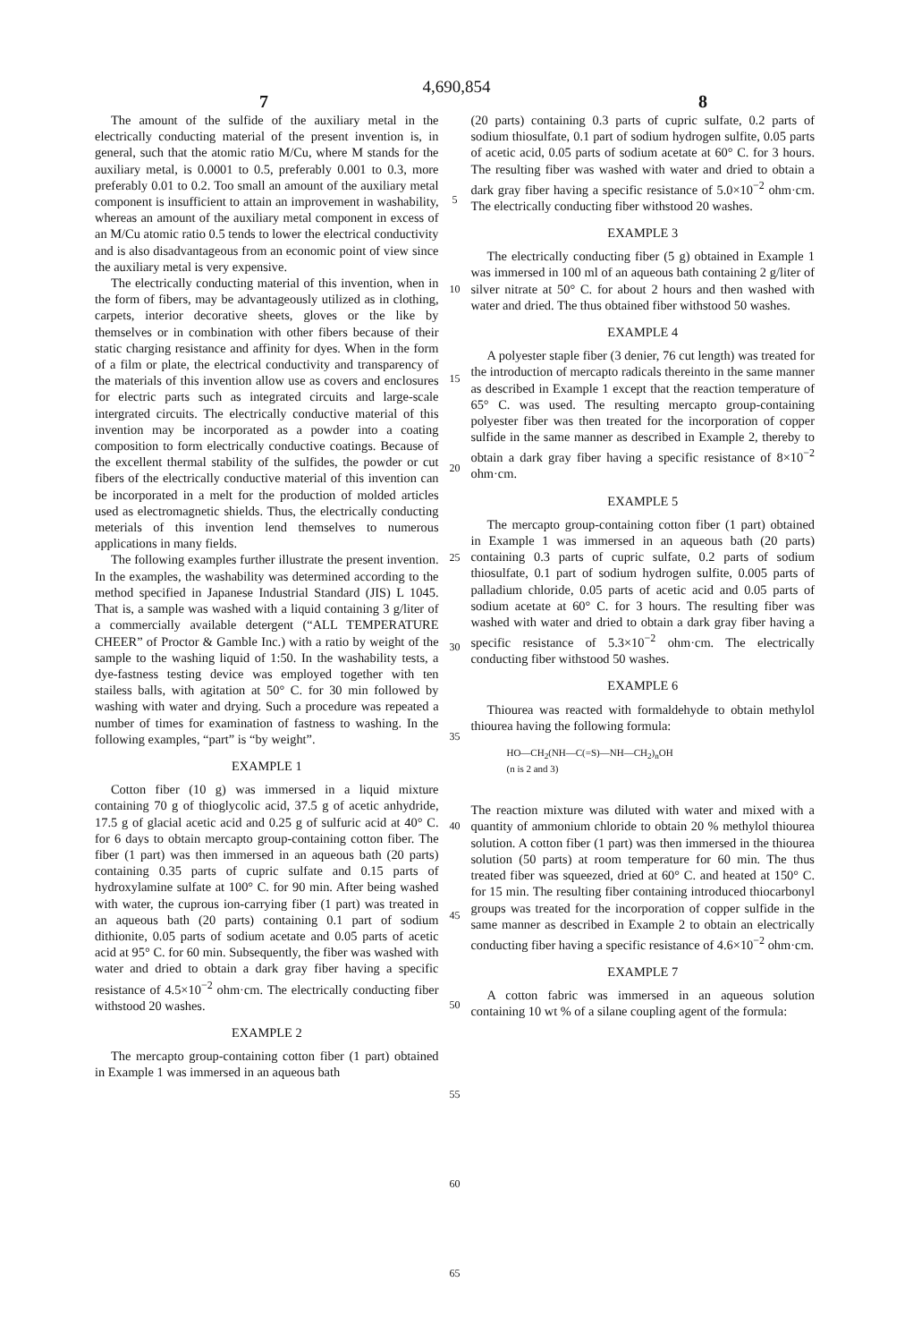4,690,854
7 8
The amount of the sulfide of the auxiliary metal in the electrically conducting material of the present invention is, in general, such that the atomic ratio M/Cu, where M stands for the auxiliary metal, is 0.0001 to 0.5, preferably 0.001 to 0.3, more preferably 0.01 to 0.2. Too small an amount of the auxiliary metal component is insufficient to attain an improvement in washability, whereas an amount of the auxiliary metal component in excess of an M/Cu atomic ratio 0.5 tends to lower the electrical conductivity and is also disadvantageous from an economic point of view since the auxiliary metal is very expensive.
The electrically conducting material of this invention, when in the form of fibers, may be advantageously utilized as in clothing, carpets, interior decorative sheets, gloves or the like by themselves or in combination with other fibers because of their static charging resistance and affinity for dyes. When in the form of a film or plate, the electrical conductivity and transparency of the materials of this invention allow use as covers and enclosures for electric parts such as integrated circuits and large-scale intergrated circuits. The electrically conductive material of this invention may be incorporated as a powder into a coating composition to form electrically conductive coatings. Because of the excellent thermal stability of the sulfides, the powder or cut fibers of the electrically conductive material of this invention can be incorporated in a melt for the production of molded articles used as electromagnetic shields. Thus, the electrically conducting meterials of this invention lend themselves to numerous applications in many fields.
The following examples further illustrate the present invention. In the examples, the washability was determined according to the method specified in Japanese Industrial Standard (JIS) L 1045. That is, a sample was washed with a liquid containing 3 g/liter of a commercially available detergent (“ALL TEMPERATURE CHEER” of Proctor & Gamble Inc.) with a ratio by weight of the sample to the washing liquid of 1:50. In the washability tests, a dye-fastness testing device was employed together with ten stailess balls, with agitation at 50° C. for 30 min followed by washing with water and drying. Such a procedure was repeated a number of times for examination of fastness to washing. In the following examples, “part” is “by weight”.
EXAMPLE 1
Cotton fiber (10 g) was immersed in a liquid mixture containing 70 g of thioglycolic acid, 37.5 g of acetic anhydride, 17.5 g of glacial acetic acid and 0.25 g of sulfuric acid at 40° C. for 6 days to obtain mercapto group-containing cotton fiber. The fiber (1 part) was then immersed in an aqueous bath (20 parts) containing 0.35 parts of cupric sulfate and 0.15 parts of hydroxylamine sulfate at 100° C. for 90 min. After being washed with water, the cuprous ion-carrying fiber (1 part) was treated in an aqueous bath (20 parts) containing 0.1 part of sodium dithionite, 0.05 parts of sodium acetate and 0.05 parts of acetic acid at 95° C. for 60 min. Subsequently, the fiber was washed with water and dried to obtain a dark gray fiber having a specific resistance of 4.5×10<sup>−2</sup> ohm·cm. The electrically conducting fiber withstood 20 washes.
EXAMPLE 2
The mercapto group-containing cotton fiber (1 part) obtained in Example 1 was immersed in an aqueous bath
5
10
15
20
25
30
35
40
45
50
55
60
65
(20 parts) containing 0.3 parts of cupric sulfate, 0.2 parts of sodium thiosulfate, 0.1 part of sodium hydrogen sulfite, 0.05 parts of acetic acid, 0.05 parts of sodium acetate at 60° C. for 3 hours. The resulting fiber was washed with water and dried to obtain a dark gray fiber having a specific resistance of 5.0×10<sup>−2</sup> ohm·cm. The electrically conducting fiber withstood 20 washes.
EXAMPLE 3
The electrically conducting fiber (5 g) obtained in Example 1 was immersed in 100 ml of an aqueous bath containing 2 g/liter of silver nitrate at 50° C. for about 2 hours and then washed with water and dried. The thus obtained fiber withstood 50 washes.
EXAMPLE 4
A polyester staple fiber (3 denier, 76 cut length) was treated for the introduction of mercapto radicals thereinto in the same manner as described in Example 1 except that the reaction temperature of 65° C. was used. The resulting mercapto group-containing polyester fiber was then treated for the incorporation of copper sulfide in the same manner as described in Example 2, thereby to obtain a dark gray fiber having a specific resistance of 8×10<sup>−2</sup> ohm·cm.
EXAMPLE 5
The mercapto group-containing cotton fiber (1 part) obtained in Example 1 was immersed in an aqueous bath (20 parts) containing 0.3 parts of cupric sulfate, 0.2 parts of sodium thiosulfate, 0.1 part of sodium hydrogen sulfite, 0.005 parts of palladium chloride, 0.05 parts of acetic acid and 0.05 parts of sodium acetate at 60° C. for 3 hours. The resulting fiber was washed with water and dried to obtain a dark gray fiber having a specific resistance of 5.3×10<sup>−2</sup> ohm·cm. The electrically conducting fiber withstood 50 washes.
EXAMPLE 6
Thiourea was reacted with formaldehyde to obtain methylol thiourea having the following formula:
HO—CH<sub>2</sub>(NH—C(=S)—NH—CH<sub>2</sub>)<sub>n</sub>OH
(n is 2 and 3)
The reaction mixture was diluted with water and mixed with a quantity of ammonium chloride to obtain 20 % methylol thiourea solution. A cotton fiber (1 part) was then immersed in the thiourea solution (50 parts) at room temperature for 60 min. The thus treated fiber was squeezed, dried at 60° C. and heated at 150° C. for 15 min. The resulting fiber containing introduced thiocarbonyl groups was treated for the incorporation of copper sulfide in the same manner as described in Example 2 to obtain an electrically conducting fiber having a specific resistance of 4.6×10<sup>−2</sup> ohm·cm.
EXAMPLE 7
A cotton fabric was immersed in an aqueous solution containing 10 wt % of a silane coupling agent of the formula: